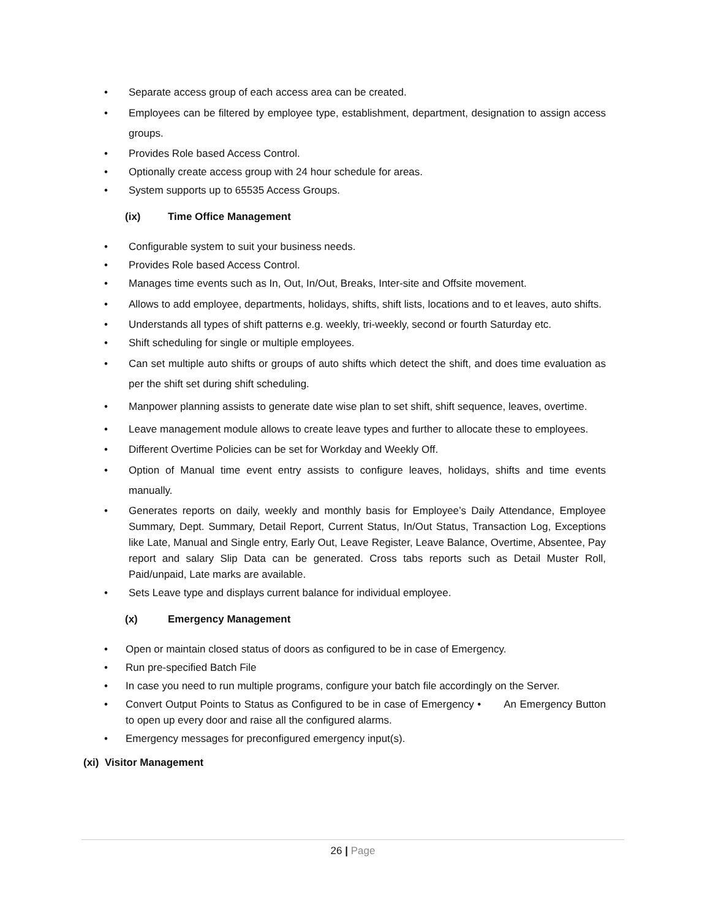• Separate access group of each access area can be created.
• Employees can be filtered by employee type, establishment, department, designation to assign access groups.
• Provides Role based Access Control.
• Optionally create access group with 24 hour schedule for areas.
• System supports up to 65535 Access Groups.
(ix) Time Office Management
• Configurable system to suit your business needs.
• Provides Role based Access Control.
• Manages time events such as In, Out, In/Out, Breaks, Inter-site and Offsite movement.
• Allows to add employee, departments, holidays, shifts, shift lists, locations and to et leaves, auto shifts.
• Understands all types of shift patterns e.g. weekly, tri-weekly, second or fourth Saturday etc.
• Shift scheduling for single or multiple employees.
• Can set multiple auto shifts or groups of auto shifts which detect the shift, and does time evaluation as per the shift set during shift scheduling.
• Manpower planning assists to generate date wise plan to set shift, shift sequence, leaves, overtime.
• Leave management module allows to create leave types and further to allocate these to employees.
• Different Overtime Policies can be set for Workday and Weekly Off.
• Option of Manual time event entry assists to configure leaves, holidays, shifts and time events manually.
• Generates reports on daily, weekly and monthly basis for Employee’s Daily Attendance, Employee Summary, Dept. Summary, Detail Report, Current Status, In/Out Status, Transaction Log, Exceptions like Late, Manual and Single entry, Early Out, Leave Register, Leave Balance, Overtime, Absentee, Pay report and salary Slip Data can be generated. Cross tabs reports such as Detail Muster Roll, Paid/unpaid, Late marks are available.
• Sets Leave type and displays current balance for individual employee.
(x) Emergency Management
• Open or maintain closed status of doors as configured to be in case of Emergency.
• Run pre-specified Batch File
• In case you need to run multiple programs, configure your batch file accordingly on the Server.
• Convert Output Points to Status as Configured to be in case of Emergency • An Emergency Button to open up every door and raise all the configured alarms.
• Emergency messages for preconfigured emergency input(s).
(xi) Visitor Management
26 | Page